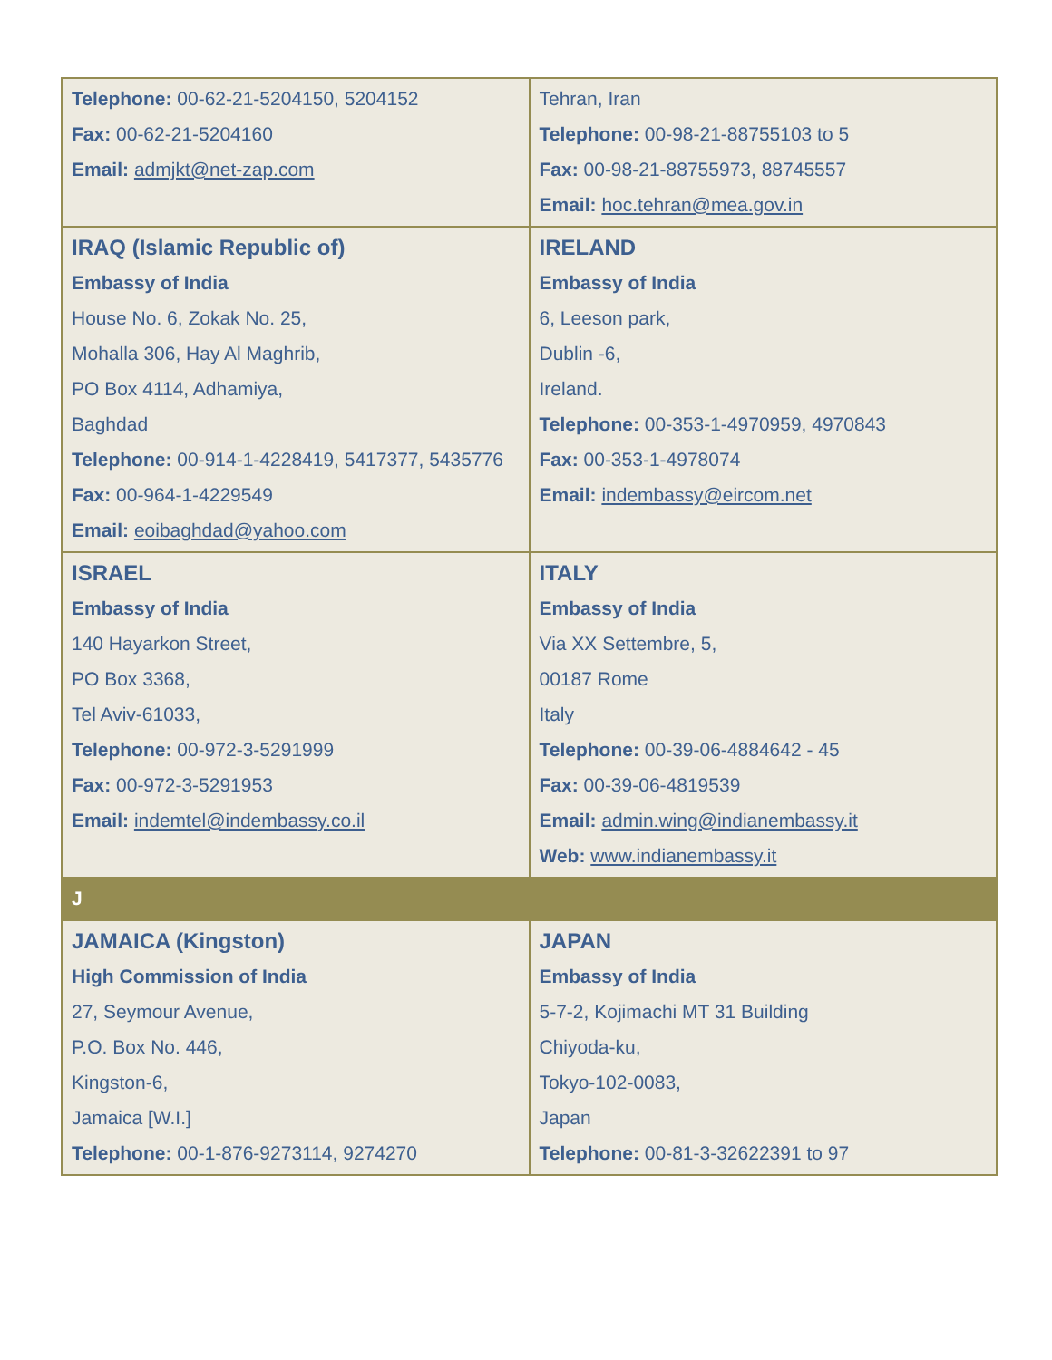| Telephone: 00-62-21-5204150, 5204152 Fax: 00-62-21-5204160 Email: admjkt@net-zap.com | Tehran, Iran Telephone: 00-98-21-88755103 to 5 Fax: 00-98-21-88755973, 88745557 Email: hoc.tehran@mea.gov.in |
| IRAQ (Islamic Republic of) Embassy of India House No. 6, Zokak No. 25, Mohalla 306, Hay Al Maghrib, PO Box 4114, Adhamiya, Baghdad Telephone: 00-914-1-4228419, 5417377, 5435776 Fax: 00-964-1-4229549 Email: eoibaghdad@yahoo.com | IRELAND Embassy of India 6, Leeson park, Dublin -6, Ireland. Telephone: 00-353-1-4970959, 4970843 Fax: 00-353-1-4978074 Email: indembassy@eircom.net |
| ISRAEL Embassy of India 140 Hayarkon Street, PO Box 3368, Tel Aviv-61033, Telephone: 00-972-3-5291999 Fax: 00-972-3-5291953 Email: indemtel@indembassy.co.il | ITALY Embassy of India Via XX Settembre, 5, 00187 Rome Italy Telephone: 00-39-06-4884642 - 45 Fax: 00-39-06-4819539 Email: admin.wing@indianembassy.it Web: www.indianembassy.it |
| J | |
| JAMAICA (Kingston) High Commission of India 27, Seymour Avenue, P.O. Box No. 446, Kingston-6, Jamaica [W.I.] Telephone: 00-1-876-9273114, 9274270 | JAPAN Embassy of India 5-7-2, Kojimachi MT 31 Building Chiyoda-ku, Tokyo-102-0083, Japan Telephone: 00-81-3-32622391 to 97 |